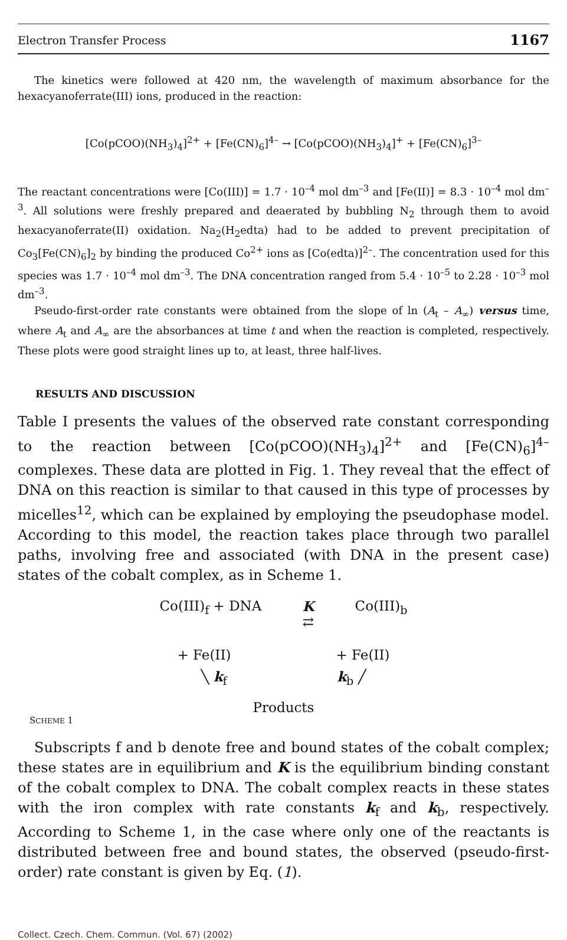Electron Transfer Process 1167
The kinetics were followed at 420 nm, the wavelength of maximum absorbance for the hexacyanoferrate(III) ions, produced in the reaction:
[Co(pCOO)(NH<sub>3</sub>)<sub>4</sub>]<sup>2+</sup> + [Fe(CN)<sub>6</sub>]<sup>4–</sup> → [Co(pCOO)(NH<sub>3</sub>)<sub>4</sub>]<sup>+</sup> + [Fe(CN)<sub>6</sub>]<sup>3–</sup>
The reactant concentrations were [Co(III)] = 1.7 · 10<sup>–4</sup> mol dm<sup>–3</sup> and [Fe(II)] = 8.3 · 10<sup>–4</sup> mol dm<sup>–3</sup>. All solutions were freshly prepared and deaerated by bubbling N<sub>2</sub> through them to avoid hexacyanoferrate(II) oxidation. Na<sub>2</sub>(H<sub>2</sub>edta) had to be added to prevent precipitation of Co<sub>3</sub>[Fe(CN)<sub>6</sub>]<sub>2</sub> by binding the produced Co<sup>2+</sup> ions as [Co(edta)]<sup>2–</sup>. The concentration used for this species was 1.7 · 10<sup>–4</sup> mol dm<sup>–3</sup>. The DNA concentration ranged from 5.4 · 10<sup>–5</sup> to 2.28 · 10<sup>–3</sup> mol dm<sup>–3</sup>.
Pseudo-first-order rate constants were obtained from the slope of ln (A<sub>t</sub> – A<sub>∞</sub>) versus time, where A<sub>t</sub> and A<sub>∞</sub> are the absorbances at time t and when the reaction is completed, respectively. These plots were good straight lines up to, at least, three half-lives.
RESULTS AND DISCUSSION
Table I presents the values of the observed rate constant corresponding to the reaction between [Co(pCOO)(NH<sub>3</sub>)<sub>4</sub>]<sup>2+</sup> and [Fe(CN)<sub>6</sub>]<sup>4–</sup> complexes. These data are plotted in Fig. 1. They reveal that the effect of DNA on this reaction is similar to that caused in this type of processes by micelles<sup>12</sup>, which can be explained by employing the pseudophase model. According to this model, the reaction takes place through two parallel paths, involving free and associated (with DNA in the present case) states of the cobalt complex, as in Scheme 1.
Co(III)<sub>f</sub> + DNA K
⇄ Co(III)<sub>b</sub>
+ Fe(II) + Fe(II)
╲ k<sub>f</sub> k<sub>b</sub> ╱
Products
SCHEME 1
Subscripts f and b denote free and bound states of the cobalt complex; these states are in equilibrium and K is the equilibrium binding constant of the cobalt complex to DNA. The cobalt complex reacts in these states with the iron complex with rate constants k<sub>f</sub> and k<sub>b</sub>, respectively. According to Scheme 1, in the case where only one of the reactants is distributed between free and bound states, the observed (pseudo-first-order) rate constant is given by Eq. (1).
Collect. Czech. Chem. Commun. (Vol. 67) (2002)